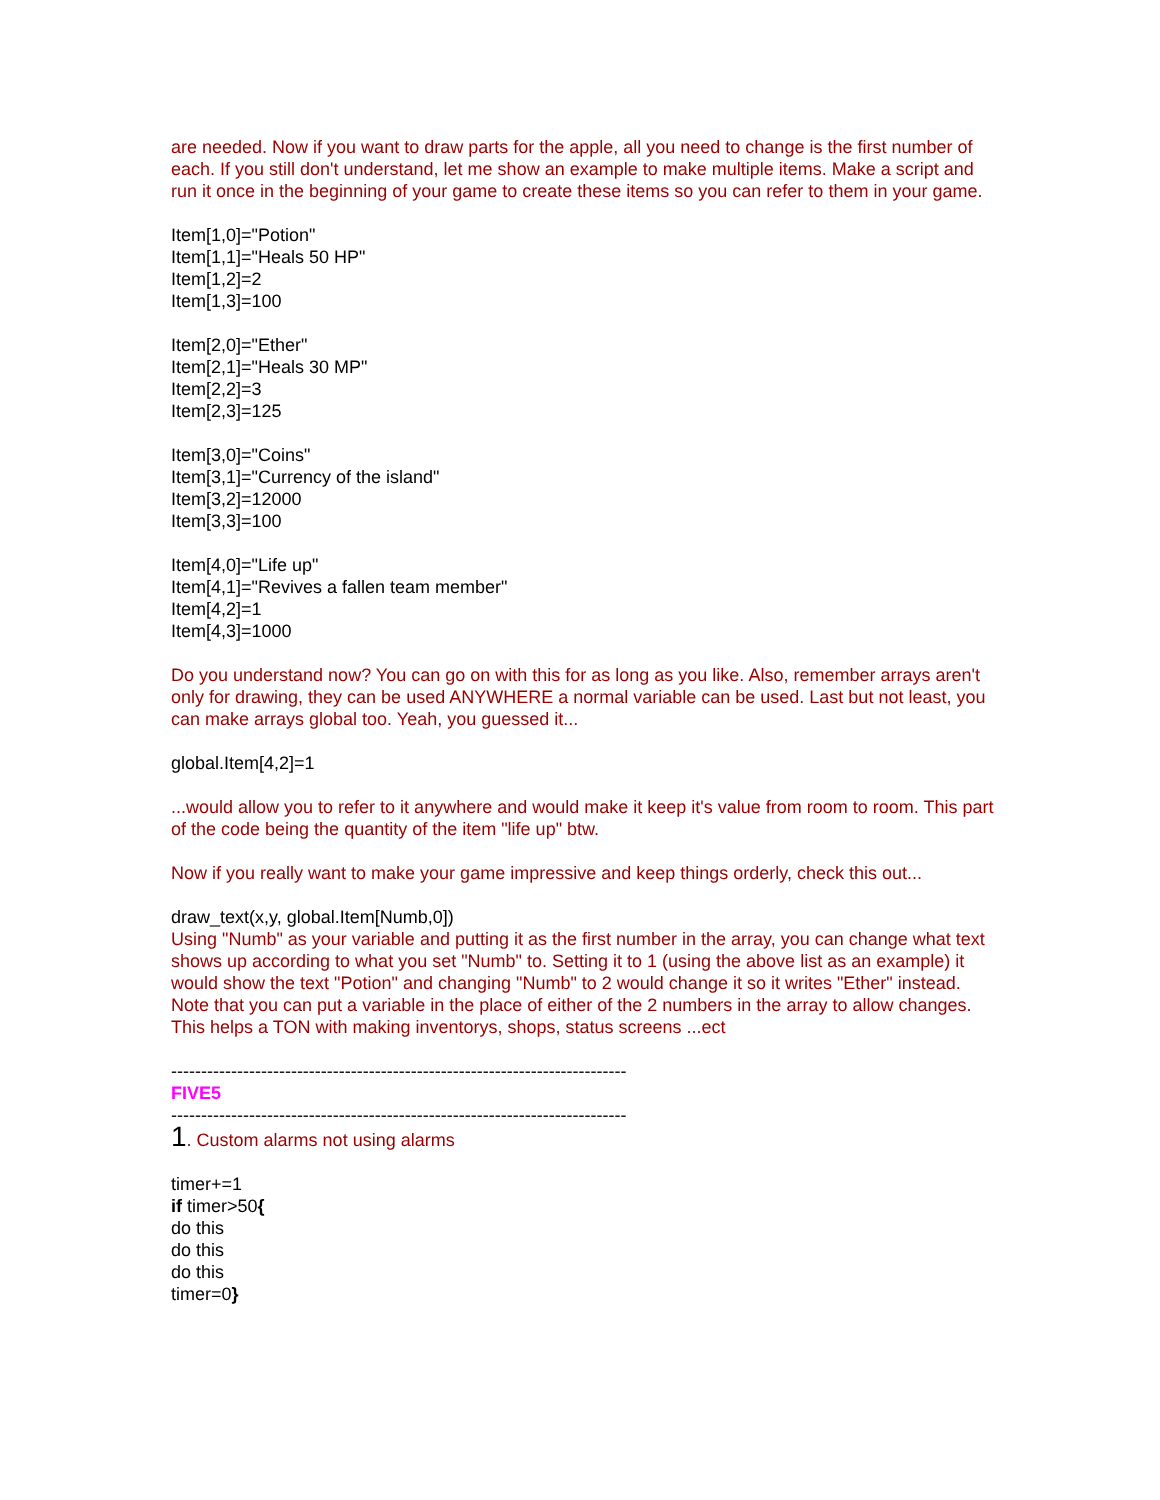are needed. Now if you want to draw parts for the apple, all you need to change is the first number of each. If you still don't understand, let me show an example to make multiple items. Make a script and run it once in the beginning of your game to create these items so you can refer to them in your game.
Item[1,0]="Potion"
Item[1,1]="Heals 50 HP"
Item[1,2]=2
Item[1,3]=100
Item[2,0]="Ether"
Item[2,1]="Heals 30 MP"
Item[2,2]=3
Item[2,3]=125
Item[3,0]="Coins"
Item[3,1]="Currency of the island"
Item[3,2]=12000
Item[3,3]=100
Item[4,0]="Life up"
Item[4,1]="Revives a fallen team member"
Item[4,2]=1
Item[4,3]=1000
Do you understand now? You can go on with this for as long as you like. Also, remember arrays aren't only for drawing, they can be used ANYWHERE a normal variable can be used. Last but not least, you can make arrays global too. Yeah, you guessed it...
global.Item[4,2]=1
...would allow you to refer to it anywhere and would make it keep it's value from room to room. This part of the code being the quantity of the item "life up" btw.
Now if you really want to make your game impressive and keep things orderly, check this out...
draw_text(x,y, global.Item[Numb,0])
Using "Numb" as your variable and putting it as the first number in the array, you can change what text shows up according to what you set "Numb" to. Setting it to 1 (using the above list as an example) it would show the text "Potion" and changing "Numb" to 2 would change it so it writes "Ether" instead. Note that you can put a variable in the place of either of the 2 numbers in the array to allow changes. This helps a TON with making inventorys, shops, status screens ...ect
----------------------------------------------------------------------------
FIVE5
----------------------------------------------------------------------------
1. Custom alarms not using alarms
timer+=1
if timer>50{
do this
do this
do this
timer=0}